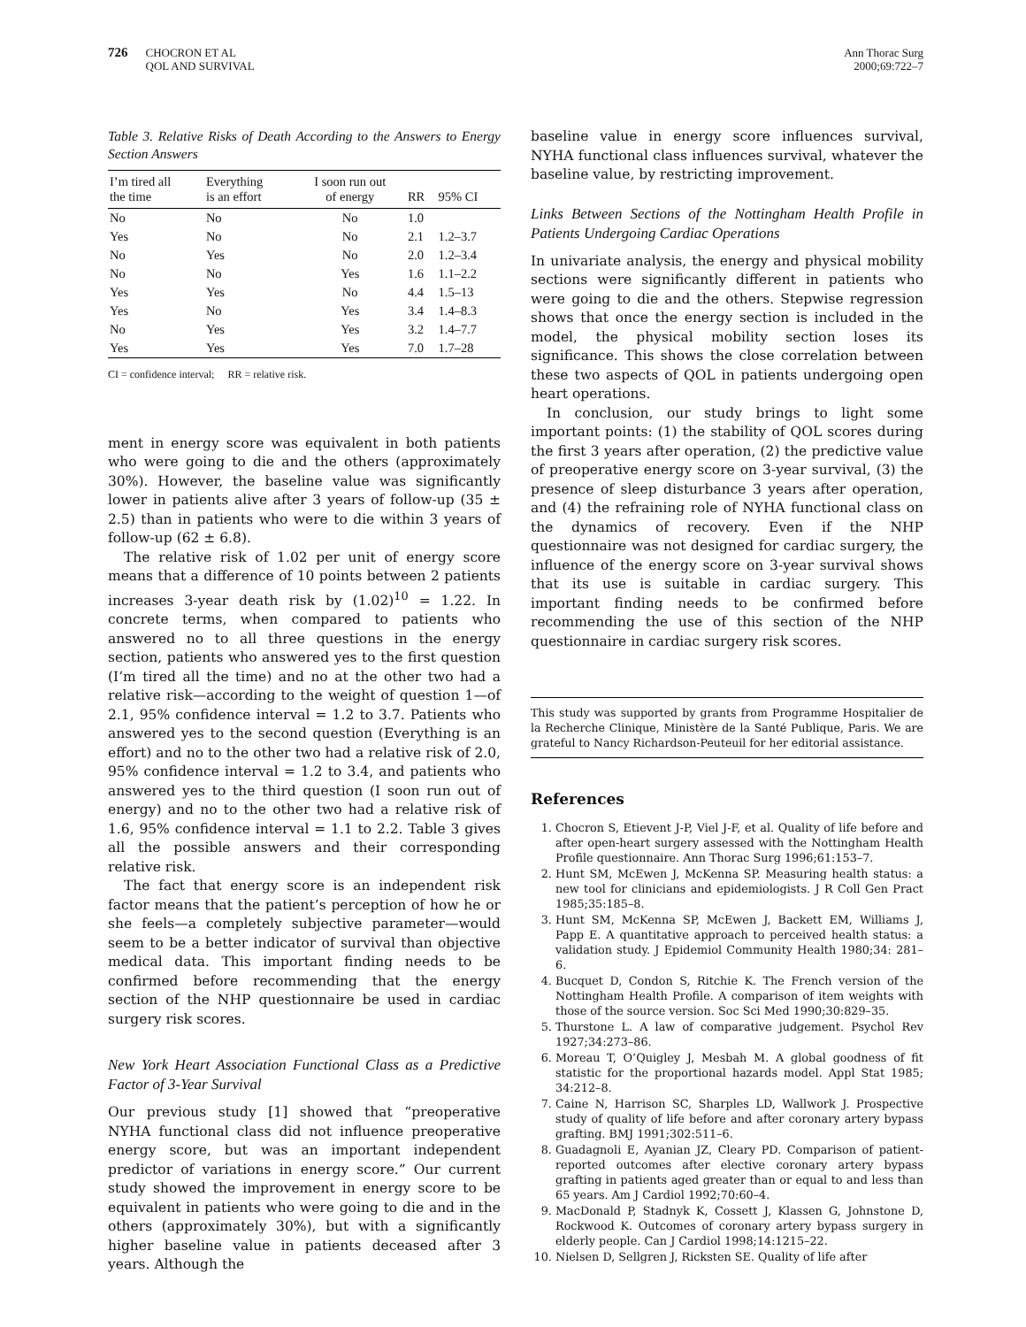726
CHOCRON ET AL
QOL AND SURVIVAL
Ann Thorac Surg
2000;69:722–7
Table 3. Relative Risks of Death According to the Answers to Energy Section Answers
| I’m tired all the time | Everything is an effort | I soon run out of energy | RR | 95% CI |
| --- | --- | --- | --- | --- |
| No | No | No | 1.0 | |
| Yes | No | No | 2.1 | 1.2–3.7 |
| No | Yes | No | 2.0 | 1.2–3.4 |
| No | No | Yes | 1.6 | 1.1–2.2 |
| Yes | Yes | No | 4.4 | 1.5–13 |
| Yes | No | Yes | 3.4 | 1.4–8.3 |
| No | Yes | Yes | 3.2 | 1.4–7.7 |
| Yes | Yes | Yes | 7.0 | 1.7–28 |
CI = confidence interval; RR = relative risk.
ment in energy score was equivalent in both patients who were going to die and the others (approximately 30%). However, the baseline value was significantly lower in patients alive after 3 years of follow-up (35 ± 2.5) than in patients who were to die within 3 years of follow-up (62 ± 6.8).
The relative risk of 1.02 per unit of energy score means that a difference of 10 points between 2 patients increases 3-year death risk by (1.02)<sup>10</sup> = 1.22. In concrete terms, when compared to patients who answered no to all three questions in the energy section, patients who answered yes to the first question (I’m tired all the time) and no at the other two had a relative risk—according to the weight of question 1—of 2.1, 95% confidence interval = 1.2 to 3.7. Patients who answered yes to the second question (Everything is an effort) and no to the other two had a relative risk of 2.0, 95% confidence interval = 1.2 to 3.4, and patients who answered yes to the third question (I soon run out of energy) and no to the other two had a relative risk of 1.6, 95% confidence interval = 1.1 to 2.2. Table 3 gives all the possible answers and their corresponding relative risk.
The fact that energy score is an independent risk factor means that the patient’s perception of how he or she feels—a completely subjective parameter—would seem to be a better indicator of survival than objective medical data. This important finding needs to be confirmed before recommending that the energy section of the NHP questionnaire be used in cardiac surgery risk scores.
New York Heart Association Functional Class as a Predictive Factor of 3-Year Survival
Our previous study [1] showed that “preoperative NYHA functional class did not influence preoperative energy score, but was an important independent predictor of variations in energy score.” Our current study showed the improvement in energy score to be equivalent in patients who were going to die and in the others (approximately 30%), but with a significantly higher baseline value in patients deceased after 3 years. Although the
baseline value in energy score influences survival, NYHA functional class influences survival, whatever the baseline value, by restricting improvement.
Links Between Sections of the Nottingham Health Profile in Patients Undergoing Cardiac Operations
In univariate analysis, the energy and physical mobility sections were significantly different in patients who were going to die and the others. Stepwise regression shows that once the energy section is included in the model, the physical mobility section loses its significance. This shows the close correlation between these two aspects of QOL in patients undergoing open heart operations.
In conclusion, our study brings to light some important points: (1) the stability of QOL scores during the first 3 years after operation, (2) the predictive value of preoperative energy score on 3-year survival, (3) the presence of sleep disturbance 3 years after operation, and (4) the refraining role of NYHA functional class on the dynamics of recovery. Even if the NHP questionnaire was not designed for cardiac surgery, the influence of the energy score on 3-year survival shows that its use is suitable in cardiac surgery. This important finding needs to be confirmed before recommending the use of this section of the NHP questionnaire in cardiac surgery risk scores.
This study was supported by grants from Programme Hospitalier de la Recherche Clinique, Ministère de la Santé Publique, Paris. We are grateful to Nancy Richardson-Peuteuil for her editorial assistance.
References
1. Chocron S, Etievent J-P, Viel J-F, et al. Quality of life before and after open-heart surgery assessed with the Nottingham Health Profile questionnaire. Ann Thorac Surg 1996;61:153–7.
2. Hunt SM, McEwen J, McKenna SP. Measuring health status: a new tool for clinicians and epidemiologists. J R Coll Gen Pract 1985;35:185–8.
3. Hunt SM, McKenna SP, McEwen J, Backett EM, Williams J, Papp E. A quantitative approach to perceived health status: a validation study. J Epidemiol Community Health 1980;34: 281–6.
4. Bucquet D, Condon S, Ritchie K. The French version of the Nottingham Health Profile. A comparison of item weights with those of the source version. Soc Sci Med 1990;30:829–35.
5. Thurstone L. A law of comparative judgement. Psychol Rev 1927;34:273–86.
6. Moreau T, O’Quigley J, Mesbah M. A global goodness of fit statistic for the proportional hazards model. Appl Stat 1985; 34:212–8.
7. Caine N, Harrison SC, Sharples LD, Wallwork J. Prospective study of quality of life before and after coronary artery bypass grafting. BMJ 1991;302:511–6.
8. Guadagnoli E, Ayanian JZ, Cleary PD. Comparison of patient-reported outcomes after elective coronary artery bypass grafting in patients aged greater than or equal to and less than 65 years. Am J Cardiol 1992;70:60–4.
9. MacDonald P, Stadnyk K, Cossett J, Klassen G, Johnstone D, Rockwood K. Outcomes of coronary artery bypass surgery in elderly people. Can J Cardiol 1998;14:1215–22.
10. Nielsen D, Sellgren J, Ricksten SE. Quality of life after